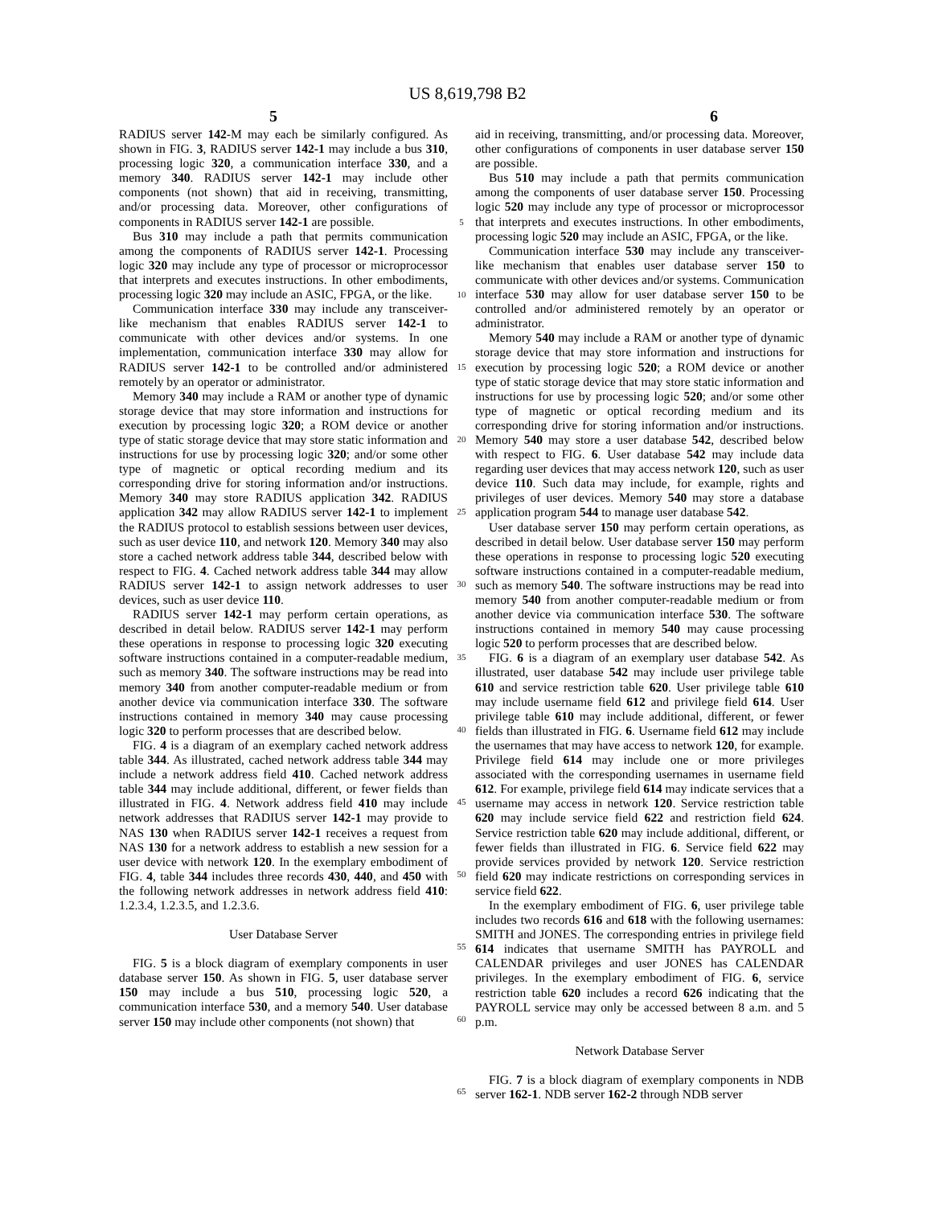US 8,619,798 B2
5 6
RADIUS server 142-M may each be similarly configured. As shown in FIG. 3, RADIUS server 142-1 may include a bus 310, processing logic 320, a communication interface 330, and a memory 340. RADIUS server 142-1 may include other components (not shown) that aid in receiving, transmitting, and/or processing data. Moreover, other configurations of components in RADIUS server 142-1 are possible.
Bus 310 may include a path that permits communication among the components of RADIUS server 142-1. Processing logic 320 may include any type of processor or microprocessor that interprets and executes instructions. In other embodiments, processing logic 320 may include an ASIC, FPGA, or the like.
Communication interface 330 may include any transceiver-like mechanism that enables RADIUS server 142-1 to communicate with other devices and/or systems. In one implementation, communication interface 330 may allow for RADIUS server 142-1 to be controlled and/or administered remotely by an operator or administrator.
Memory 340 may include a RAM or another type of dynamic storage device that may store information and instructions for execution by processing logic 320; a ROM device or another type of static storage device that may store static information and instructions for use by processing logic 320; and/or some other type of magnetic or optical recording medium and its corresponding drive for storing information and/or instructions. Memory 340 may store RADIUS application 342. RADIUS application 342 may allow RADIUS server 142-1 to implement the RADIUS protocol to establish sessions between user devices, such as user device 110, and network 120. Memory 340 may also store a cached network address table 344, described below with respect to FIG. 4. Cached network address table 344 may allow RADIUS server 142-1 to assign network addresses to user devices, such as user device 110.
RADIUS server 142-1 may perform certain operations, as described in detail below. RADIUS server 142-1 may perform these operations in response to processing logic 320 executing software instructions contained in a computer-readable medium, such as memory 340. The software instructions may be read into memory 340 from another computer-readable medium or from another device via communication interface 330. The software instructions contained in memory 340 may cause processing logic 320 to perform processes that are described below.
FIG. 4 is a diagram of an exemplary cached network address table 344. As illustrated, cached network address table 344 may include a network address field 410. Cached network address table 344 may include additional, different, or fewer fields than illustrated in FIG. 4. Network address field 410 may include network addresses that RADIUS server 142-1 may provide to NAS 130 when RADIUS server 142-1 receives a request from NAS 130 for a network address to establish a new session for a user device with network 120. In the exemplary embodiment of FIG. 4, table 344 includes three records 430, 440, and 450 with the following network addresses in network address field 410: 1.2.3.4, 1.2.3.5, and 1.2.3.6.
User Database Server
FIG. 5 is a block diagram of exemplary components in user database server 150. As shown in FIG. 5, user database server 150 may include a bus 510, processing logic 520, a communication interface 530, and a memory 540. User database server 150 may include other components (not shown) that
5
10
15
20
25
30
35
40
45
50
55
60
65
aid in receiving, transmitting, and/or processing data. Moreover, other configurations of components in user database server 150 are possible.
Bus 510 may include a path that permits communication among the components of user database server 150. Processing logic 520 may include any type of processor or microprocessor that interprets and executes instructions. In other embodiments, processing logic 520 may include an ASIC, FPGA, or the like.
Communication interface 530 may include any transceiver-like mechanism that enables user database server 150 to communicate with other devices and/or systems. Communication interface 530 may allow for user database server 150 to be controlled and/or administered remotely by an operator or administrator.
Memory 540 may include a RAM or another type of dynamic storage device that may store information and instructions for execution by processing logic 520; a ROM device or another type of static storage device that may store static information and instructions for use by processing logic 520; and/or some other type of magnetic or optical recording medium and its corresponding drive for storing information and/or instructions. Memory 540 may store a user database 542, described below with respect to FIG. 6. User database 542 may include data regarding user devices that may access network 120, such as user device 110. Such data may include, for example, rights and privileges of user devices. Memory 540 may store a database application program 544 to manage user database 542.
User database server 150 may perform certain operations, as described in detail below. User database server 150 may perform these operations in response to processing logic 520 executing software instructions contained in a computer-readable medium, such as memory 540. The software instructions may be read into memory 540 from another computer-readable medium or from another device via communication interface 530. The software instructions contained in memory 540 may cause processing logic 520 to perform processes that are described below.
FIG. 6 is a diagram of an exemplary user database 542. As illustrated, user database 542 may include user privilege table 610 and service restriction table 620. User privilege table 610 may include username field 612 and privilege field 614. User privilege table 610 may include additional, different, or fewer fields than illustrated in FIG. 6. Username field 612 may include the usernames that may have access to network 120, for example. Privilege field 614 may include one or more privileges associated with the corresponding usernames in username field 612. For example, privilege field 614 may indicate services that a username may access in network 120. Service restriction table 620 may include service field 622 and restriction field 624. Service restriction table 620 may include additional, different, or fewer fields than illustrated in FIG. 6. Service field 622 may provide services provided by network 120. Service restriction field 620 may indicate restrictions on corresponding services in service field 622.
In the exemplary embodiment of FIG. 6, user privilege table includes two records 616 and 618 with the following usernames: SMITH and JONES. The corresponding entries in privilege field 614 indicates that username SMITH has PAYROLL and CALENDAR privileges and user JONES has CALENDAR privileges. In the exemplary embodiment of FIG. 6, service restriction table 620 includes a record 626 indicating that the PAYROLL service may only be accessed between 8 a.m. and 5 p.m.
Network Database Server
FIG. 7 is a block diagram of exemplary components in NDB server 162-1. NDB server 162-2 through NDB server